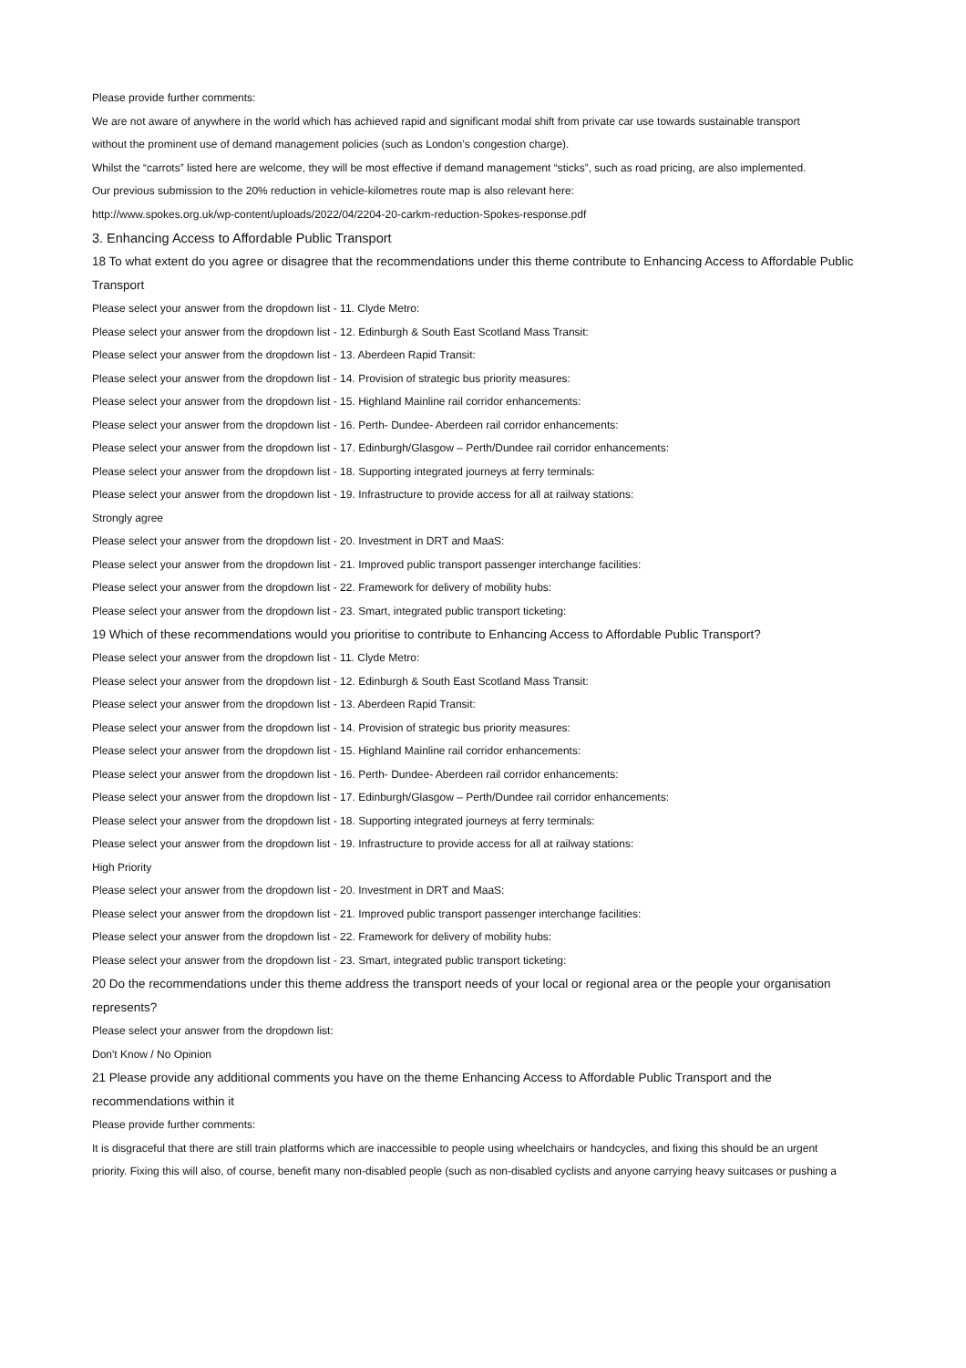Please provide further comments:
We are not aware of anywhere in the world which has achieved rapid and significant modal shift from private car use towards sustainable transport
without the prominent use of demand management policies (such as London’s congestion charge).
Whilst the “carrots” listed here are welcome, they will be most effective if demand management “sticks”, such as road pricing, are also implemented.
Our previous submission to the 20% reduction in vehicle-kilometres route map is also relevant here:
http://www.spokes.org.uk/wp-content/uploads/2022/04/2204-20-carkm-reduction-Spokes-response.pdf
3. Enhancing Access to Affordable Public Transport
18 To what extent do you agree or disagree that the recommendations under this theme contribute to Enhancing Access to Affordable Public
Transport
Please select your answer from the dropdown list - 11. Clyde Metro:
Please select your answer from the dropdown list - 12. Edinburgh & South East Scotland Mass Transit:
Please select your answer from the dropdown list - 13. Aberdeen Rapid Transit:
Please select your answer from the dropdown list - 14. Provision of strategic bus priority measures:
Please select your answer from the dropdown list - 15. Highland Mainline rail corridor enhancements:
Please select your answer from the dropdown list - 16. Perth- Dundee- Aberdeen rail corridor enhancements:
Please select your answer from the dropdown list - 17. Edinburgh/Glasgow – Perth/Dundee rail corridor enhancements:
Please select your answer from the dropdown list - 18. Supporting integrated journeys at ferry terminals:
Please select your answer from the dropdown list - 19. Infrastructure to provide access for all at railway stations:
Strongly agree
Please select your answer from the dropdown list - 20. Investment in DRT and MaaS:
Please select your answer from the dropdown list - 21. Improved public transport passenger interchange facilities:
Please select your answer from the dropdown list - 22. Framework for delivery of mobility hubs:
Please select your answer from the dropdown list - 23. Smart, integrated public transport ticketing:
19 Which of these recommendations would you prioritise to contribute to Enhancing Access to Affordable Public Transport?
Please select your answer from the dropdown list - 11. Clyde Metro:
Please select your answer from the dropdown list - 12. Edinburgh & South East Scotland Mass Transit:
Please select your answer from the dropdown list - 13. Aberdeen Rapid Transit:
Please select your answer from the dropdown list - 14. Provision of strategic bus priority measures:
Please select your answer from the dropdown list - 15. Highland Mainline rail corridor enhancements:
Please select your answer from the dropdown list - 16. Perth- Dundee- Aberdeen rail corridor enhancements:
Please select your answer from the dropdown list - 17. Edinburgh/Glasgow – Perth/Dundee rail corridor enhancements:
Please select your answer from the dropdown list - 18. Supporting integrated journeys at ferry terminals:
Please select your answer from the dropdown list - 19. Infrastructure to provide access for all at railway stations:
High Priority
Please select your answer from the dropdown list - 20. Investment in DRT and MaaS:
Please select your answer from the dropdown list - 21. Improved public transport passenger interchange facilities:
Please select your answer from the dropdown list - 22. Framework for delivery of mobility hubs:
Please select your answer from the dropdown list - 23. Smart, integrated public transport ticketing:
20 Do the recommendations under this theme address the transport needs of your local or regional area or the people your organisation
represents?
Please select your answer from the dropdown list:
Don't Know / No Opinion
21 Please provide any additional comments you have on the theme Enhancing Access to Affordable Public Transport and the
recommendations within it
Please provide further comments:
It is disgraceful that there are still train platforms which are inaccessible to people using wheelchairs or handcycles, and fixing this should be an urgent
priority. Fixing this will also, of course, benefit many non-disabled people (such as non-disabled cyclists and anyone carrying heavy suitcases or pushing a